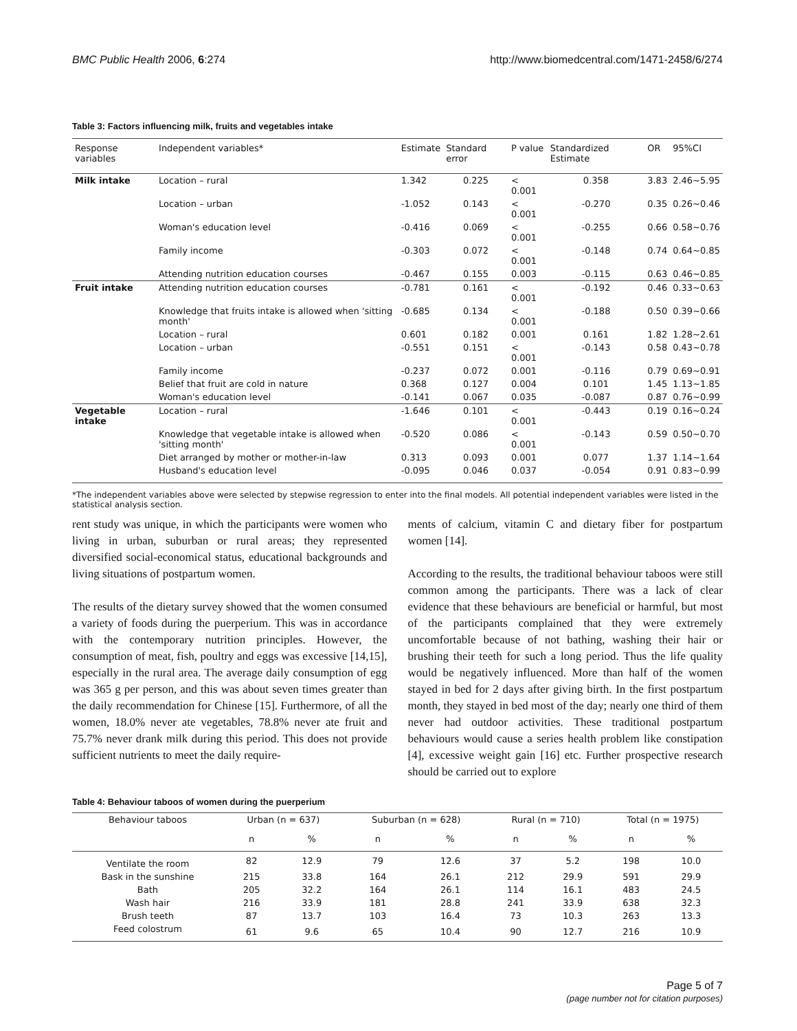BMC Public Health 2006, 6:274 http://www.biomedcentral.com/1471-2458/6/274
Table 3: Factors influencing milk, fruits and vegetables intake
| Response variables | Independent variables* | Estimate | Standard error | P value | Standardized Estimate | OR | 95%CI |
| --- | --- | --- | --- | --- | --- | --- | --- |
| Milk intake | Location – rural | 1.342 | 0.225 | < 0.001 | 0.358 | 3.83 | 2.46~5.95 |
| | Location – urban | -1.052 | 0.143 | < 0.001 | -0.270 | 0.35 | 0.26~0.46 |
| | Woman's education level | -0.416 | 0.069 | < 0.001 | -0.255 | 0.66 | 0.58~0.76 |
| | Family income | -0.303 | 0.072 | < 0.001 | -0.148 | 0.74 | 0.64~0.85 |
| | Attending nutrition education courses | -0.467 | 0.155 | 0.003 | -0.115 | 0.63 | 0.46~0.85 |
| Fruit intake | Attending nutrition education courses | -0.781 | 0.161 | < 0.001 | -0.192 | 0.46 | 0.33~0.63 |
| | Knowledge that fruits intake is allowed when 'sitting month' | -0.685 | 0.134 | < 0.001 | -0.188 | 0.50 | 0.39~0.66 |
| | Location – rural | 0.601 | 0.182 | 0.001 | 0.161 | 1.82 | 1.28~2.61 |
| | Location – urban | -0.551 | 0.151 | < 0.001 | -0.143 | 0.58 | 0.43~0.78 |
| | Family income | -0.237 | 0.072 | 0.001 | -0.116 | 0.79 | 0.69~0.91 |
| | Belief that fruit are cold in nature | 0.368 | 0.127 | 0.004 | 0.101 | 1.45 | 1.13~1.85 |
| | Woman's education level | -0.141 | 0.067 | 0.035 | -0.087 | 0.87 | 0.76~0.99 |
| Vegetable intake | Location – rural | -1.646 | 0.101 | < 0.001 | -0.443 | 0.19 | 0.16~0.24 |
| | Knowledge that vegetable intake is allowed when 'sitting month' | -0.520 | 0.086 | < 0.001 | -0.143 | 0.59 | 0.50~0.70 |
| | Diet arranged by mother or mother-in-law | 0.313 | 0.093 | 0.001 | 0.077 | 1.37 | 1.14~1.64 |
| | Husband's education level | -0.095 | 0.046 | 0.037 | -0.054 | 0.91 | 0.83~0.99 |
*The independent variables above were selected by stepwise regression to enter into the final models. All potential independent variables were listed in the statistical analysis section.
rent study was unique, in which the participants were women who living in urban, suburban or rural areas; they represented diversified social-economical status, educational backgrounds and living situations of postpartum women.
The results of the dietary survey showed that the women consumed a variety of foods during the puerperium. This was in accordance with the contemporary nutrition principles. However, the consumption of meat, fish, poultry and eggs was excessive [14,15], especially in the rural area. The average daily consumption of egg was 365 g per person, and this was about seven times greater than the daily recommendation for Chinese [15]. Furthermore, of all the women, 18.0% never ate vegetables, 78.8% never ate fruit and 75.7% never drank milk during this period. This does not provide sufficient nutrients to meet the daily require-
ments of calcium, vitamin C and dietary fiber for postpartum women [14].
According to the results, the traditional behaviour taboos were still common among the participants. There was a lack of clear evidence that these behaviours are beneficial or harmful, but most of the participants complained that they were extremely uncomfortable because of not bathing, washing their hair or brushing their teeth for such a long period. Thus the life quality would be negatively influenced. More than half of the women stayed in bed for 2 days after giving birth. In the first postpartum month, they stayed in bed most of the day; nearly one third of them never had outdoor activities. These traditional postpartum behaviours would cause a series health problem like constipation [4], excessive weight gain [16] etc. Further prospective research should be carried out to explore
Table 4: Behaviour taboos of women during the puerperium
| Behaviour taboos | Urban (n = 637) | | Suburban (n = 628) | | Rural (n = 710) | | Total (n = 1975) | |
| --- | --- | --- | --- | --- | --- | --- | --- | --- |
| | n | % | n | % | n | % | n | % |
| Ventilate the room | 82 | 12.9 | 79 | 12.6 | 37 | 5.2 | 198 | 10.0 |
| Bask in the sunshine | 215 | 33.8 | 164 | 26.1 | 212 | 29.9 | 591 | 29.9 |
| Bath | 205 | 32.2 | 164 | 26.1 | 114 | 16.1 | 483 | 24.5 |
| Wash hair | 216 | 33.9 | 181 | 28.8 | 241 | 33.9 | 638 | 32.3 |
| Brush teeth | 87 | 13.7 | 103 | 16.4 | 73 | 10.3 | 263 | 13.3 |
| Feed colostrum | 61 | 9.6 | 65 | 10.4 | 90 | 12.7 | 216 | 10.9 |
Page 5 of 7
(page number not for citation purposes)